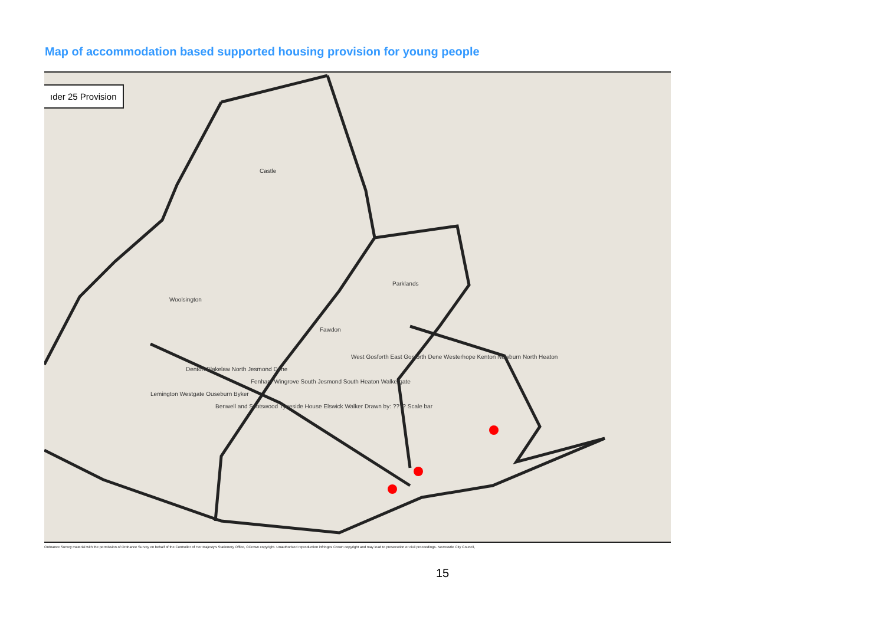Map of accommodation based supported housing provision for young people
ıder 25 Provision
Castle
Parklands
Woolsington
Fawdon
West Gosforth East Gosforth Dene Westerhope Kenton Newburn North Heaton
Denton Blakelaw North Jesmond Dene
Fenham Wingrove South Jesmond South Heaton Walkergate
Lemington Westgate Ouseburn Byker
Benwell and Scotswood Tyneside House Elswick Walker Drawn by: ???? Scale bar
Ordnance Survey material with the permission of Ordnance Survey on behalf of the Controller of Her Majesty's Stationery Office, ©Crown copyright. Unauthorised reproduction infringes Crown copyright and may lead to prosecution or civil proceedings. Newcastle City Council,
15